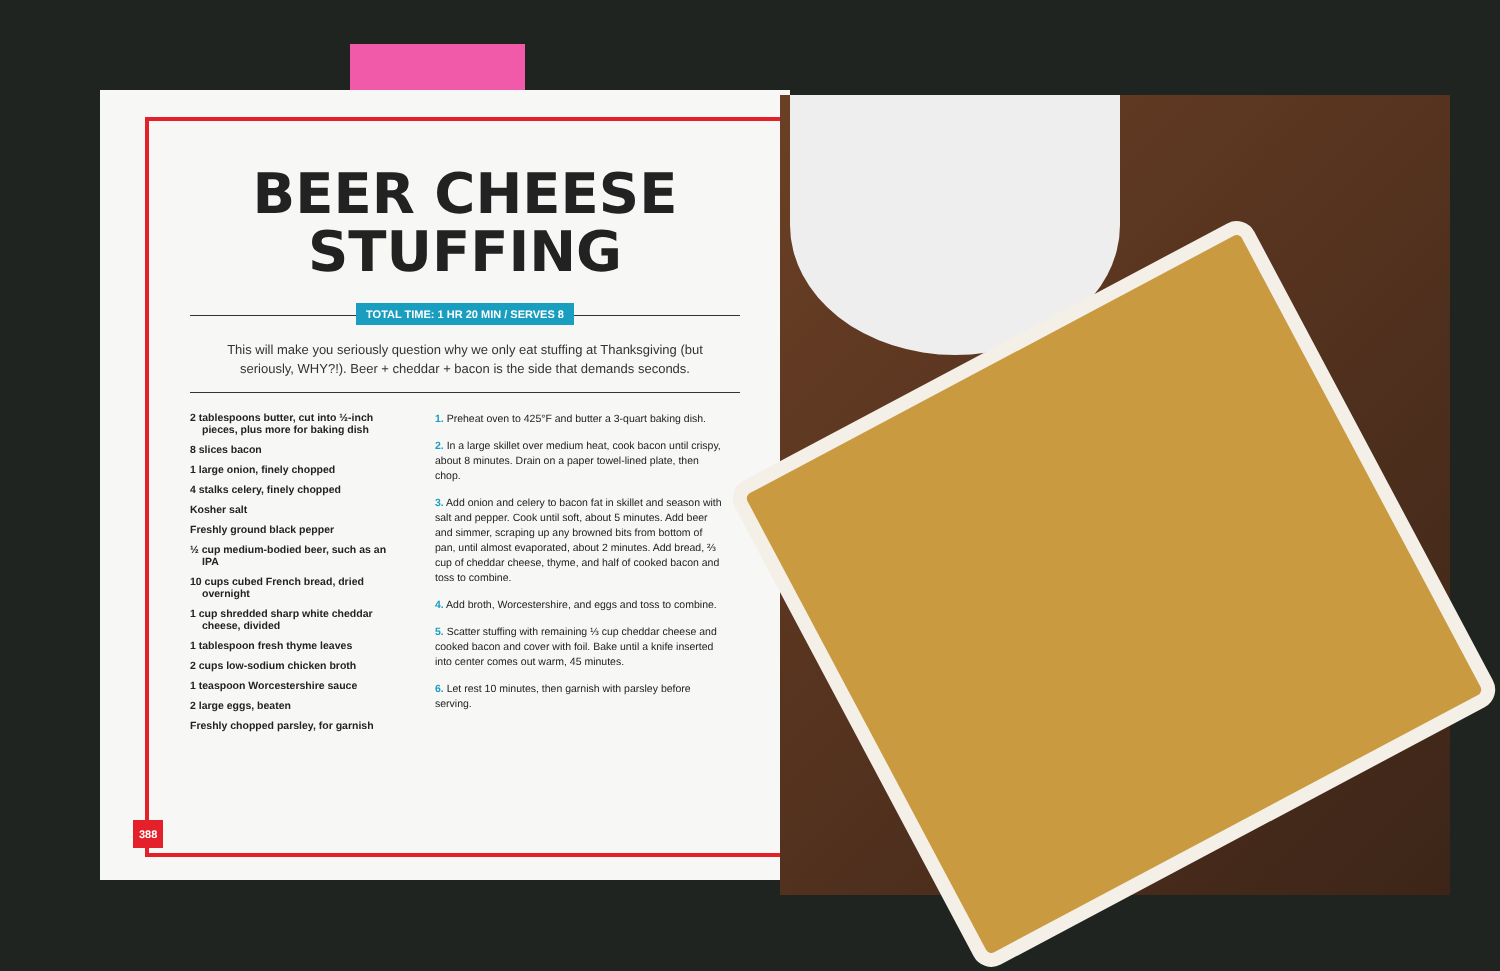BEER CHEESE
STUFFING
TOTAL TIME: 1 HR 20 MIN / SERVES 8
This will make you seriously question why we only eat stuffing at Thanksgiving (but seriously, WHY?!). Beer + cheddar + bacon is the side that demands seconds.
2 tablespoons butter, cut into ½-inch pieces, plus more for baking dish
8 slices bacon
1 large onion, finely chopped
4 stalks celery, finely chopped
Kosher salt
Freshly ground black pepper
½ cup medium-bodied beer, such as an IPA
10 cups cubed French bread, dried overnight
1 cup shredded sharp white cheddar cheese, divided
1 tablespoon fresh thyme leaves
2 cups low-sodium chicken broth
1 teaspoon Worcestershire sauce
2 large eggs, beaten
Freshly chopped parsley, for garnish
1. Preheat oven to 425°F and butter a 3-quart baking dish.
2. In a large skillet over medium heat, cook bacon until crispy, about 8 minutes. Drain on a paper towel-lined plate, then chop.
3. Add onion and celery to bacon fat in skillet and season with salt and pepper. Cook until soft, about 5 minutes. Add beer and simmer, scraping up any browned bits from bottom of pan, until almost evaporated, about 2 minutes. Add bread, ⅔ cup of cheddar cheese, thyme, and half of cooked bacon and toss to combine.
4. Add broth, Worcestershire, and eggs and toss to combine.
5. Scatter stuffing with remaining ⅓ cup cheddar cheese and cooked bacon and cover with foil. Bake until a knife inserted into center comes out warm, 45 minutes.
6. Let rest 10 minutes, then garnish with parsley before serving.
388